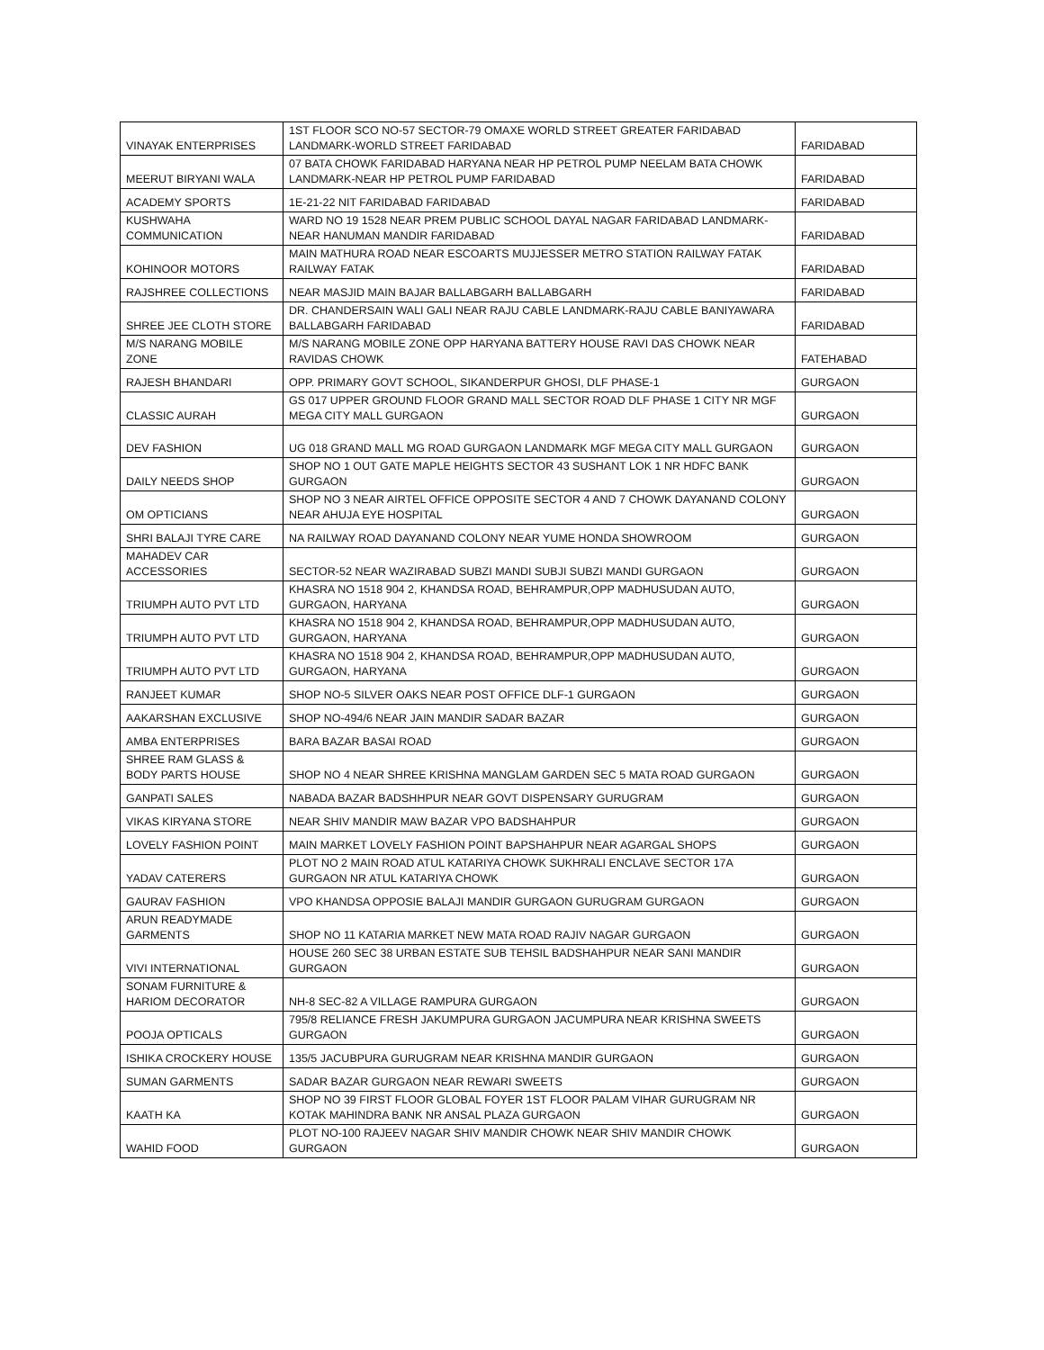| VINAYAK ENTERPRISES | 1ST FLOOR SCO NO-57 SECTOR-79 OMAXE WORLD STREET GREATER FARIDABAD LANDMARK-WORLD STREET FARIDABAD | FARIDABAD |
| MEERUT BIRYANI WALA | 07 BATA CHOWK FARIDABAD HARYANA NEAR HP PETROL PUMP NEELAM BATA CHOWK LANDMARK-NEAR HP PETROL PUMP FARIDABAD | FARIDABAD |
| ACADEMY SPORTS | 1E-21-22 NIT FARIDABAD FARIDABAD | FARIDABAD |
| KUSHWAHA COMMUNICATION | WARD NO 19 1528 NEAR PREM PUBLIC SCHOOL DAYAL NAGAR FARIDABAD LANDMARK-NEAR HANUMAN MANDIR FARIDABAD | FARIDABAD |
| KOHINOOR MOTORS | MAIN MATHURA ROAD NEAR ESCOARTS MUJJESSER METRO STATION RAILWAY FATAK RAILWAY FATAK | FARIDABAD |
| RAJSHREE COLLECTIONS | NEAR MASJID MAIN BAJAR BALLABGARH BALLABGARH | FARIDABAD |
| SHREE JEE CLOTH STORE | DR. CHANDERSAIN WALI GALI NEAR RAJU CABLE LANDMARK-RAJU CABLE BANIYAWARA BALLABGARH FARIDABAD | FARIDABAD |
| M/S NARANG MOBILE ZONE | M/S NARANG MOBILE ZONE OPP HARYANA BATTERY HOUSE RAVI DAS CHOWK NEAR RAVIDAS CHOWK | FATEHABAD |
| RAJESH BHANDARI | OPP. PRIMARY GOVT SCHOOL, SIKANDERPUR GHOSI, DLF PHASE-1 | GURGAON |
| CLASSIC AURAH | GS 017 UPPER GROUND FLOOR GRAND MALL SECTOR ROAD DLF PHASE 1 CITY NR MGF MEGA CITY MALL GURGAON | GURGAON |
| DEV FASHION | UG 018 GRAND MALL MG ROAD GURGAON LANDMARK MGF MEGA CITY MALL GURGAON | GURGAON |
| DAILY NEEDS SHOP | SHOP NO 1 OUT GATE MAPLE HEIGHTS SECTOR 43 SUSHANT LOK 1 NR HDFC BANK GURGAON | GURGAON |
| OM OPTICIANS | SHOP NO 3 NEAR AIRTEL OFFICE OPPOSITE SECTOR 4 AND 7 CHOWK DAYANAND COLONY NEAR AHUJA EYE HOSPITAL | GURGAON |
| SHRI BALAJI TYRE CARE | NA RAILWAY ROAD DAYANAND COLONY NEAR YUME HONDA SHOWROOM | GURGAON |
| MAHADEV CAR ACCESSORIES | SECTOR-52 NEAR WAZIRABAD SUBZI MANDI SUBJI SUBZI MANDI GURGAON | GURGAON |
| TRIUMPH AUTO PVT LTD | KHASRA NO 1518 904 2, KHANDSA ROAD, BEHRAMPUR,OPP MADHUSUDAN AUTO, GURGAON, HARYANA | GURGAON |
| TRIUMPH AUTO PVT LTD | KHASRA NO 1518 904 2, KHANDSA ROAD, BEHRAMPUR,OPP MADHUSUDAN AUTO, GURGAON, HARYANA | GURGAON |
| TRIUMPH AUTO PVT LTD | KHASRA NO 1518 904 2, KHANDSA ROAD, BEHRAMPUR,OPP MADHUSUDAN AUTO, GURGAON, HARYANA | GURGAON |
| RANJEET KUMAR | SHOP NO-5 SILVER OAKS NEAR POST OFFICE DLF-1 GURGAON | GURGAON |
| AAKARSHAN EXCLUSIVE | SHOP NO-494/6 NEAR JAIN MANDIR SADAR BAZAR | GURGAON |
| AMBA ENTERPRISES | BARA BAZAR BASAI ROAD | GURGAON |
| SHREE RAM GLASS & BODY PARTS HOUSE | SHOP NO 4 NEAR SHREE KRISHNA MANGLAM GARDEN SEC 5 MATA ROAD GURGAON | GURGAON |
| GANPATI SALES | NABADA BAZAR BADSHHPUR NEAR GOVT DISPENSARY GURUGRAM | GURGAON |
| VIKAS KIRYANA STORE | NEAR SHIV MANDIR MAW BAZAR VPO BADSHAHPUR | GURGAON |
| LOVELY FASHION POINT | MAIN MARKET LOVELY FASHION POINT BAPSHAHPUR NEAR AGARGAL SHOPS | GURGAON |
| YADAV CATERERS | PLOT NO 2 MAIN ROAD ATUL KATARIYA CHOWK SUKHRALI ENCLAVE SECTOR 17A GURGAON NR ATUL KATARIYA CHOWK | GURGAON |
| GAURAV FASHION | VPO KHANDSA OPPOSIE BALAJI MANDIR GURGAON GURUGRAM GURGAON | GURGAON |
| ARUN READYMADE GARMENTS | SHOP NO 11 KATARIA MARKET NEW MATA ROAD RAJIV NAGAR GURGAON | GURGAON |
| VIVI INTERNATIONAL | HOUSE 260 SEC 38 URBAN ESTATE SUB TEHSIL BADSHAHPUR NEAR SANI MANDIR GURGAON | GURGAON |
| SONAM FURNITURE & HARIOM DECORATOR | NH-8 SEC-82 A VILLAGE RAMPURA GURGAON | GURGAON |
| POOJA OPTICALS | 795/8 RELIANCE FRESH JAKUMPURA GURGAON JACUMPURA NEAR KRISHNA SWEETS GURGAON | GURGAON |
| ISHIKA CROCKERY HOUSE | 135/5 JACUBPURA GURUGRAM NEAR KRISHNA MANDIR GURGAON | GURGAON |
| SUMAN GARMENTS | SADAR BAZAR GURGAON NEAR REWARI SWEETS | GURGAON |
| KAATH KA | SHOP NO 39 FIRST FLOOR GLOBAL FOYER 1ST FLOOR PALAM VIHAR GURUGRAM NR KOTAK MAHINDRA BANK NR ANSAL PLAZA GURGAON | GURGAON |
| WAHID FOOD | PLOT NO-100 RAJEEV NAGAR SHIV MANDIR CHOWK NEAR SHIV MANDIR CHOWK GURGAON | GURGAON |